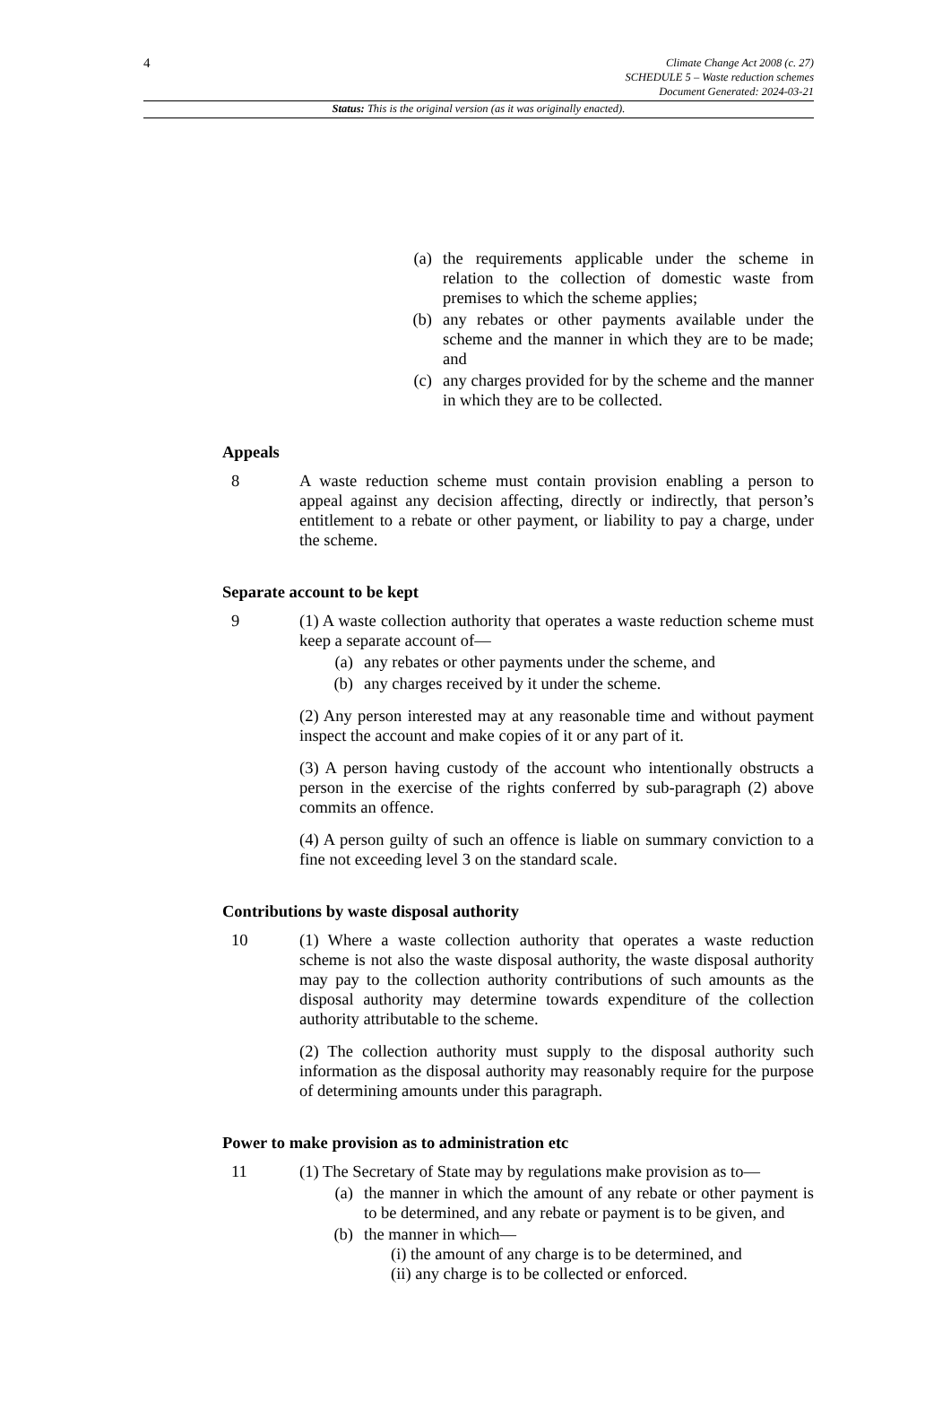4
Climate Change Act 2008 (c. 27)
SCHEDULE 5 – Waste reduction schemes
Document Generated: 2024-03-21
Status: This is the original version (as it was originally enacted).
(a) the requirements applicable under the scheme in relation to the collection of domestic waste from premises to which the scheme applies;
(b) any rebates or other payments available under the scheme and the manner in which they are to be made; and
(c) any charges provided for by the scheme and the manner in which they are to be collected.
Appeals
8 A waste reduction scheme must contain provision enabling a person to appeal against any decision affecting, directly or indirectly, that person’s entitlement to a rebate or other payment, or liability to pay a charge, under the scheme.
Separate account to be kept
9 (1) A waste collection authority that operates a waste reduction scheme must keep a separate account of—
(a) any rebates or other payments under the scheme, and
(b) any charges received by it under the scheme.
(2) Any person interested may at any reasonable time and without payment inspect the account and make copies of it or any part of it.
(3) A person having custody of the account who intentionally obstructs a person in the exercise of the rights conferred by sub-paragraph (2) above commits an offence.
(4) A person guilty of such an offence is liable on summary conviction to a fine not exceeding level 3 on the standard scale.
Contributions by waste disposal authority
10 (1) Where a waste collection authority that operates a waste reduction scheme is not also the waste disposal authority, the waste disposal authority may pay to the collection authority contributions of such amounts as the disposal authority may determine towards expenditure of the collection authority attributable to the scheme.
(2) The collection authority must supply to the disposal authority such information as the disposal authority may reasonably require for the purpose of determining amounts under this paragraph.
Power to make provision as to administration etc
11 (1) The Secretary of State may by regulations make provision as to—
(a) the manner in which the amount of any rebate or other payment is to be determined, and any rebate or payment is to be given, and
(b) the manner in which—
(i) the amount of any charge is to be determined, and
(ii) any charge is to be collected or enforced.